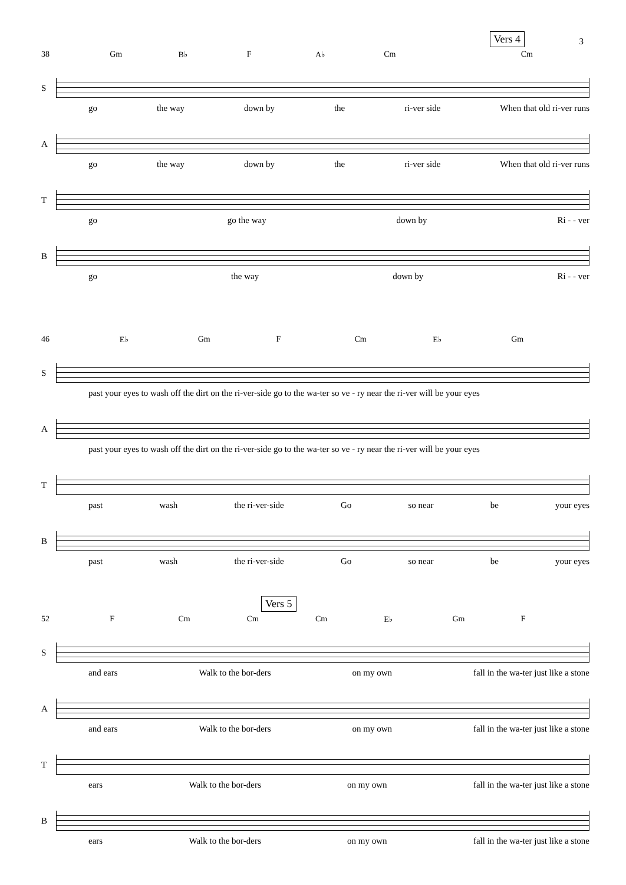3
Vers 4
38 Gm B♭ F A♭ Cm Cm
S
go the way down by the ri-ver side When that old ri-ver runs
A
go the way down by the ri-ver side When that old ri-ver runs
T
go go the way down by Ri - - ver
B
go the way down by Ri - - ver
46 E♭ Gm F Cm E♭ Gm
S
past your eyes to wash off the dirt on the ri-ver-side go to the wa-ter so ve - ry near the ri-ver will be your eyes
A
past your eyes to wash off the dirt on the ri-ver-side go to the wa-ter so ve - ry near the ri-ver will be your eyes
T
past wash the ri-ver-side Go so near be your eyes
B
past wash the ri-ver-side Go so near be your eyes
Vers 5
52 F Cm Cm Cm E♭ Gm F
S
and ears Walk to the bor-ders on my own fall in the wa-ter just like a stone
A
and ears Walk to the bor-ders on my own fall in the wa-ter just like a stone
T
ears Walk to the bor-ders on my own fall in the wa-ter just like a stone
B
ears Walk to the bor-ders on my own fall in the wa-ter just like a stone